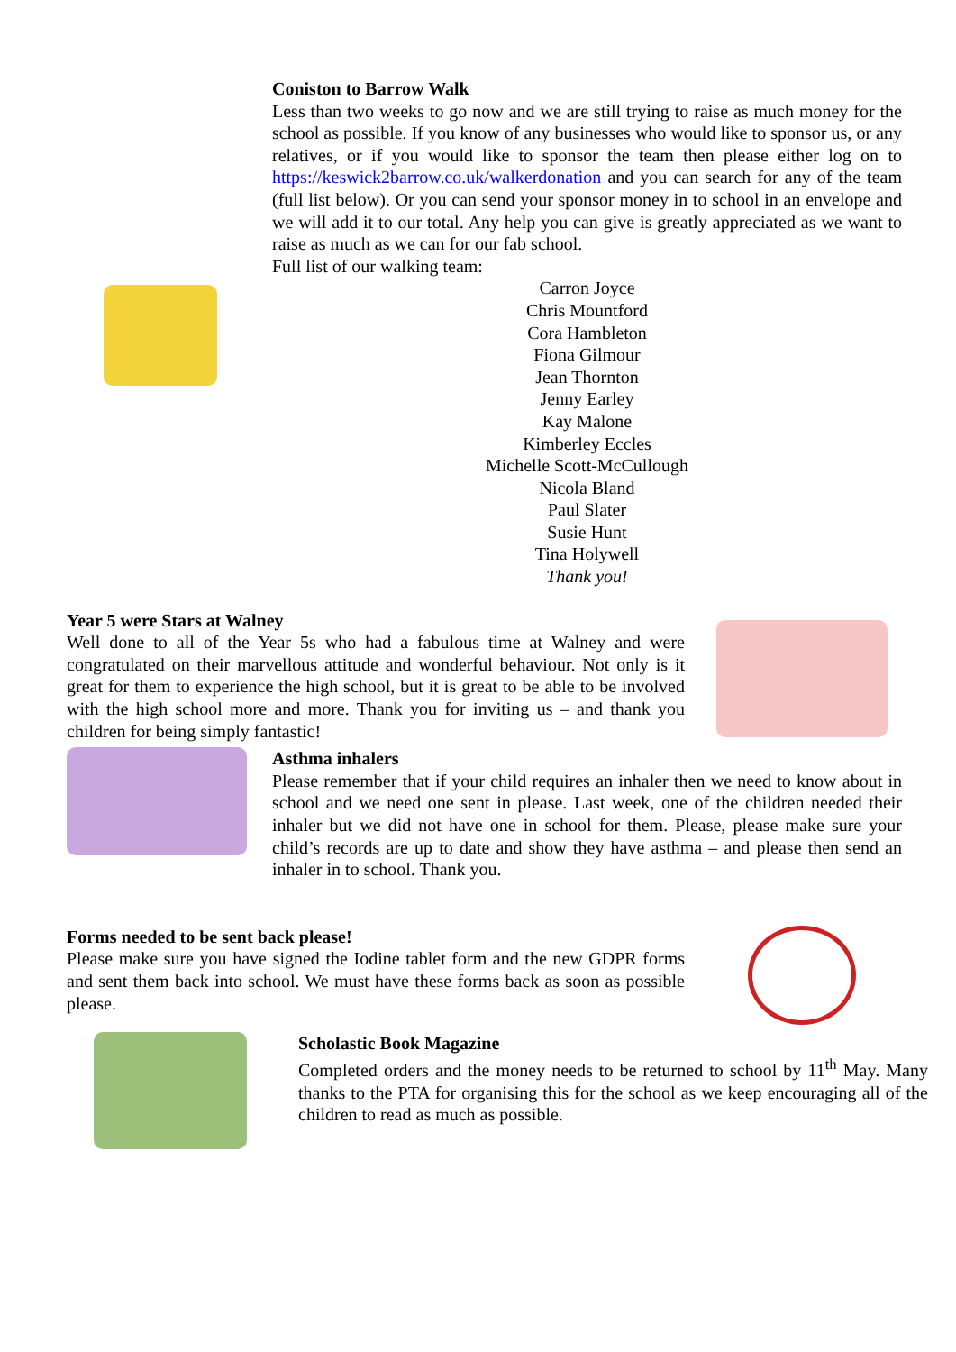Coniston to Barrow Walk
Less than two weeks to go now and we are still trying to raise as much money for the school as possible. If you know of any businesses who would like to sponsor us, or any relatives, or if you would like to sponsor the team then please either log on to https://keswick2barrow.co.uk/walkerdonation and you can search for any of the team (full list below). Or you can send your sponsor money in to school in an envelope and we will add it to our total. Any help you can give is greatly appreciated as we want to raise as much as we can for our fab school.
Full list of our walking team:
Carron Joyce
Chris Mountford
Cora Hambleton
Fiona Gilmour
Jean Thornton
Jenny Earley
Kay Malone
Kimberley Eccles
Michelle Scott-McCullough
Nicola Bland
Paul Slater
Susie Hunt
Tina Holywell
Thank you!
Year 5 were Stars at Walney
Well done to all of the Year 5s who had a fabulous time at Walney and were congratulated on their marvellous attitude and wonderful behaviour. Not only is it great for them to experience the high school, but it is great to be able to be involved with the high school more and more. Thank you for inviting us – and thank you children for being simply fantastic!
Asthma inhalers
Please remember that if your child requires an inhaler then we need to know about in school and we need one sent in please. Last week, one of the children needed their inhaler but we did not have one in school for them. Please, please make sure your child’s records are up to date and show they have asthma – and please then send an inhaler in to school. Thank you.
Forms needed to be sent back please!
Please make sure you have signed the Iodine tablet form and the new GDPR forms and sent them back into school. We must have these forms back as soon as possible please.
Scholastic Book Magazine
Completed orders and the money needs to be returned to school by 11<sup>th</sup> May. Many thanks to the PTA for organising this for the school as we keep encouraging all of the children to read as much as possible.